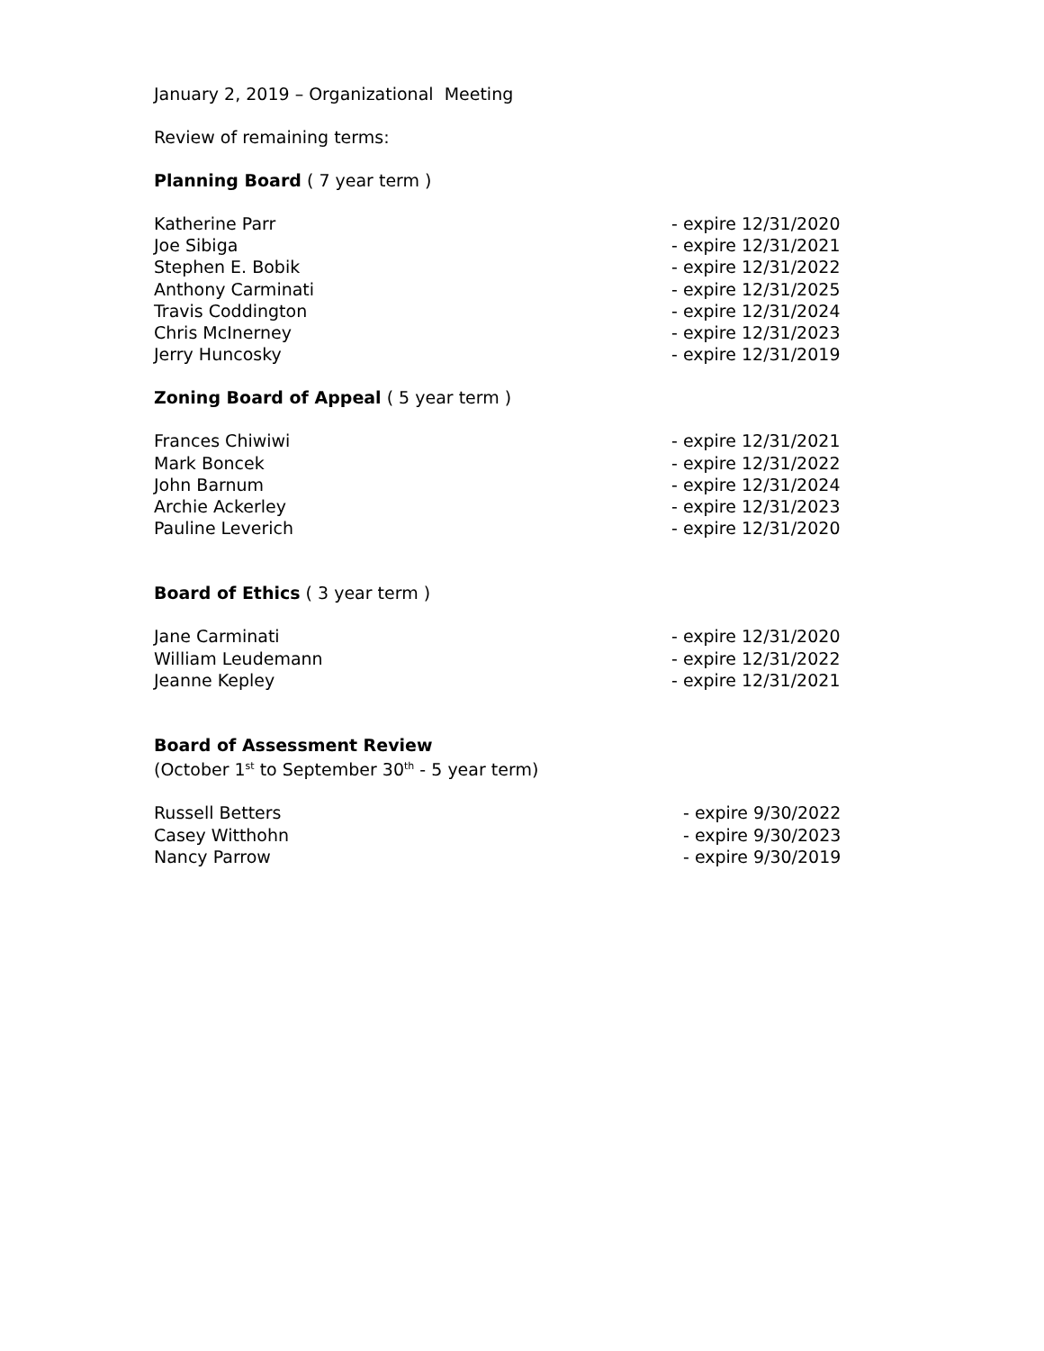January 2, 2019 – Organizational Meeting
Review of remaining terms:
Planning Board ( 7 year term )
Katherine Parr - expire 12/31/2020
Joe Sibiga - expire 12/31/2021
Stephen E. Bobik - expire 12/31/2022
Anthony Carminati - expire 12/31/2025
Travis Coddington - expire 12/31/2024
Chris McInerney - expire 12/31/2023
Jerry Huncosky - expire 12/31/2019
Zoning Board of Appeal ( 5 year term )
Frances Chiwiwi - expire 12/31/2021
Mark Boncek - expire 12/31/2022
John Barnum - expire 12/31/2024
Archie Ackerley - expire 12/31/2023
Pauline Leverich - expire 12/31/2020
Board of Ethics ( 3 year term )
Jane Carminati - expire 12/31/2020
William Leudemann - expire 12/31/2022
Jeanne Kepley - expire 12/31/2021
Board of Assessment Review
(October 1<sup>st</sup> to September 30<sup>th</sup> - 5 year term)
Russell Betters - expire 9/30/2022
Casey Witthohn - expire 9/30/2023
Nancy Parrow - expire 9/30/2019